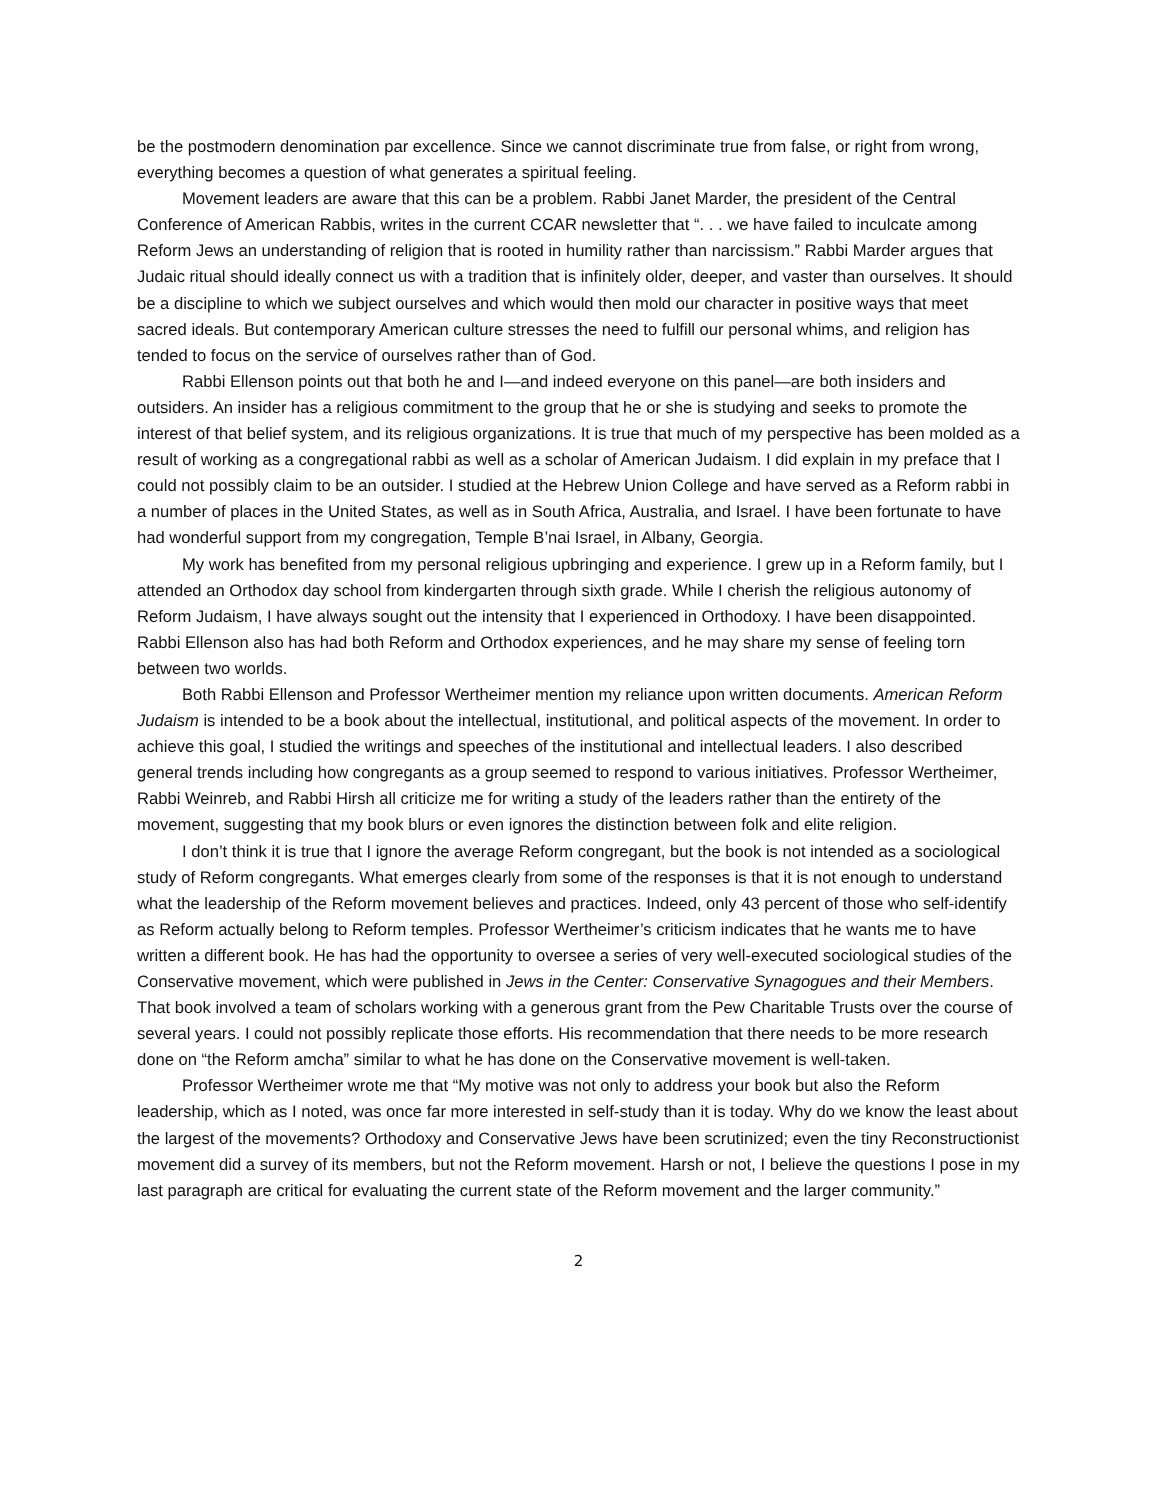be the postmodern denomination par excellence. Since we cannot discriminate true from false, or right from wrong, everything becomes a question of what generates a spiritual feeling.
Movement leaders are aware that this can be a problem. Rabbi Janet Marder, the president of the Central Conference of American Rabbis, writes in the current CCAR newsletter that “. . . we have failed to inculcate among Reform Jews an understanding of religion that is rooted in humility rather than narcissism.” Rabbi Marder argues that Judaic ritual should ideally connect us with a tradition that is infinitely older, deeper, and vaster than ourselves. It should be a discipline to which we subject ourselves and which would then mold our character in positive ways that meet sacred ideals. But contemporary American culture stresses the need to fulfill our personal whims, and religion has tended to focus on the service of ourselves rather than of God.
Rabbi Ellenson points out that both he and I—and indeed everyone on this panel—are both insiders and outsiders. An insider has a religious commitment to the group that he or she is studying and seeks to promote the interest of that belief system, and its religious organizations. It is true that much of my perspective has been molded as a result of working as a congregational rabbi as well as a scholar of American Judaism. I did explain in my preface that I could not possibly claim to be an outsider. I studied at the Hebrew Union College and have served as a Reform rabbi in a number of places in the United States, as well as in South Africa, Australia, and Israel. I have been fortunate to have had wonderful support from my congregation, Temple B’nai Israel, in Albany, Georgia.
My work has benefited from my personal religious upbringing and experience. I grew up in a Reform family, but I attended an Orthodox day school from kindergarten through sixth grade. While I cherish the religious autonomy of Reform Judaism, I have always sought out the intensity that I experienced in Orthodoxy. I have been disappointed. Rabbi Ellenson also has had both Reform and Orthodox experiences, and he may share my sense of feeling torn between two worlds.
Both Rabbi Ellenson and Professor Wertheimer mention my reliance upon written documents. American Reform Judaism is intended to be a book about the intellectual, institutional, and political aspects of the movement. In order to achieve this goal, I studied the writings and speeches of the institutional and intellectual leaders. I also described general trends including how congregants as a group seemed to respond to various initiatives. Professor Wertheimer, Rabbi Weinreb, and Rabbi Hirsh all criticize me for writing a study of the leaders rather than the entirety of the movement, suggesting that my book blurs or even ignores the distinction between folk and elite religion.
I don’t think it is true that I ignore the average Reform congregant, but the book is not intended as a sociological study of Reform congregants. What emerges clearly from some of the responses is that it is not enough to understand what the leadership of the Reform movement believes and practices. Indeed, only 43 percent of those who self-identify as Reform actually belong to Reform temples. Professor Wertheimer’s criticism indicates that he wants me to have written a different book. He has had the opportunity to oversee a series of very well-executed sociological studies of the Conservative movement, which were published in Jews in the Center: Conservative Synagogues and their Members. That book involved a team of scholars working with a generous grant from the Pew Charitable Trusts over the course of several years. I could not possibly replicate those efforts. His recommendation that there needs to be more research done on “the Reform amcha” similar to what he has done on the Conservative movement is well-taken.
Professor Wertheimer wrote me that “My motive was not only to address your book but also the Reform leadership, which as I noted, was once far more interested in self-study than it is today. Why do we know the least about the largest of the movements? Orthodoxy and Conservative Jews have been scrutinized; even the tiny Reconstructionist movement did a survey of its members, but not the Reform movement. Harsh or not, I believe the questions I pose in my last paragraph are critical for evaluating the current state of the Reform movement and the larger community.”
2